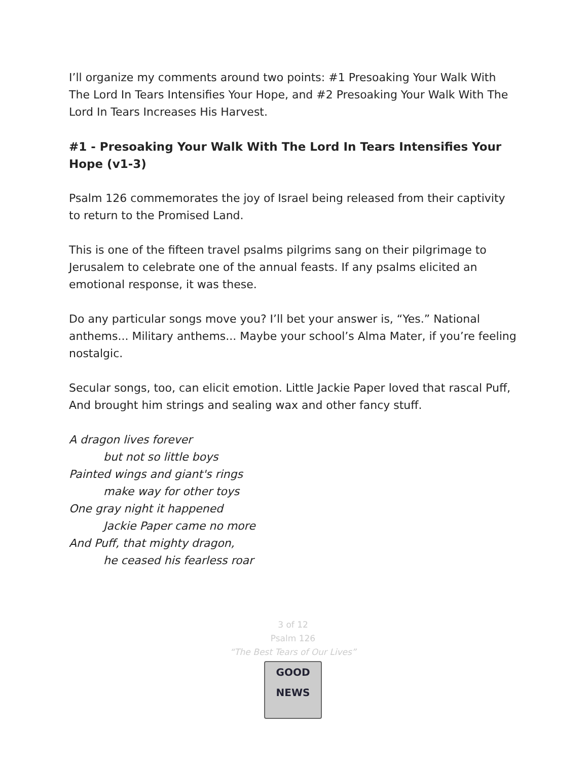I’ll organize my comments around two points: #1 Presoaking Your Walk With The Lord In Tears Intensifies Your Hope, and #2 Presoaking Your Walk With The Lord In Tears Increases His Harvest.
#1 - Presoaking Your Walk With The Lord In Tears Intensifies Your Hope (v1-3)
Psalm 126 commemorates the joy of Israel being released from their captivity to return to the Promised Land.
This is one of the fifteen travel psalms pilgrims sang on their pilgrimage to Jerusalem to celebrate one of the annual feasts. If any psalms elicited an emotional response, it was these.
Do any particular songs move you? I’ll bet your answer is, “Yes.” National anthems... Military anthems... Maybe your school’s Alma Mater, if you’re feeling nostalgic.
Secular songs, too, can elicit emotion. Little Jackie Paper loved that rascal Puff, And brought him strings and sealing wax and other fancy stuff.
A dragon lives forever
but not so little boys
Painted wings and giant's rings
make way for other toys
One gray night it happened
Jackie Paper came no more
And Puff, that mighty dragon,
he ceased his fearless roar
3 of 12
Psalm 126
“The Best Tears of Our Lives”
GOOD NEWS